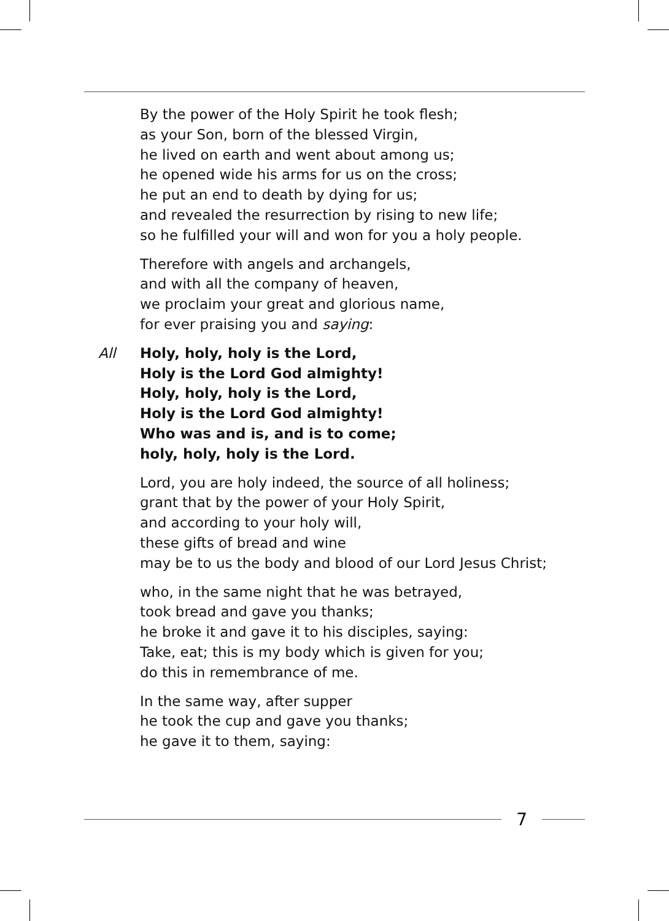By the power of the Holy Spirit he took flesh;
as your Son, born of the blessed Virgin,
he lived on earth and went about among us;
he opened wide his arms for us on the cross;
he put an end to death by dying for us;
and revealed the resurrection by rising to new life;
so he fulfilled your will and won for you a holy people.
Therefore with angels and archangels,
and with all the company of heaven,
we proclaim your great and glorious name,
for ever praising you and saying:
All Holy, holy, holy is the Lord,
Holy is the Lord God almighty!
Holy, holy, holy is the Lord,
Holy is the Lord God almighty!
Who was and is, and is to come;
holy, holy, holy is the Lord.
Lord, you are holy indeed, the source of all holiness;
grant that by the power of your Holy Spirit,
and according to your holy will,
these gifts of bread and wine
may be to us the body and blood of our Lord Jesus Christ;
who, in the same night that he was betrayed,
took bread and gave you thanks;
he broke it and gave it to his disciples, saying:
Take, eat; this is my body which is given for you;
do this in remembrance of me.
In the same way, after supper
he took the cup and gave you thanks;
he gave it to them, saying:
7